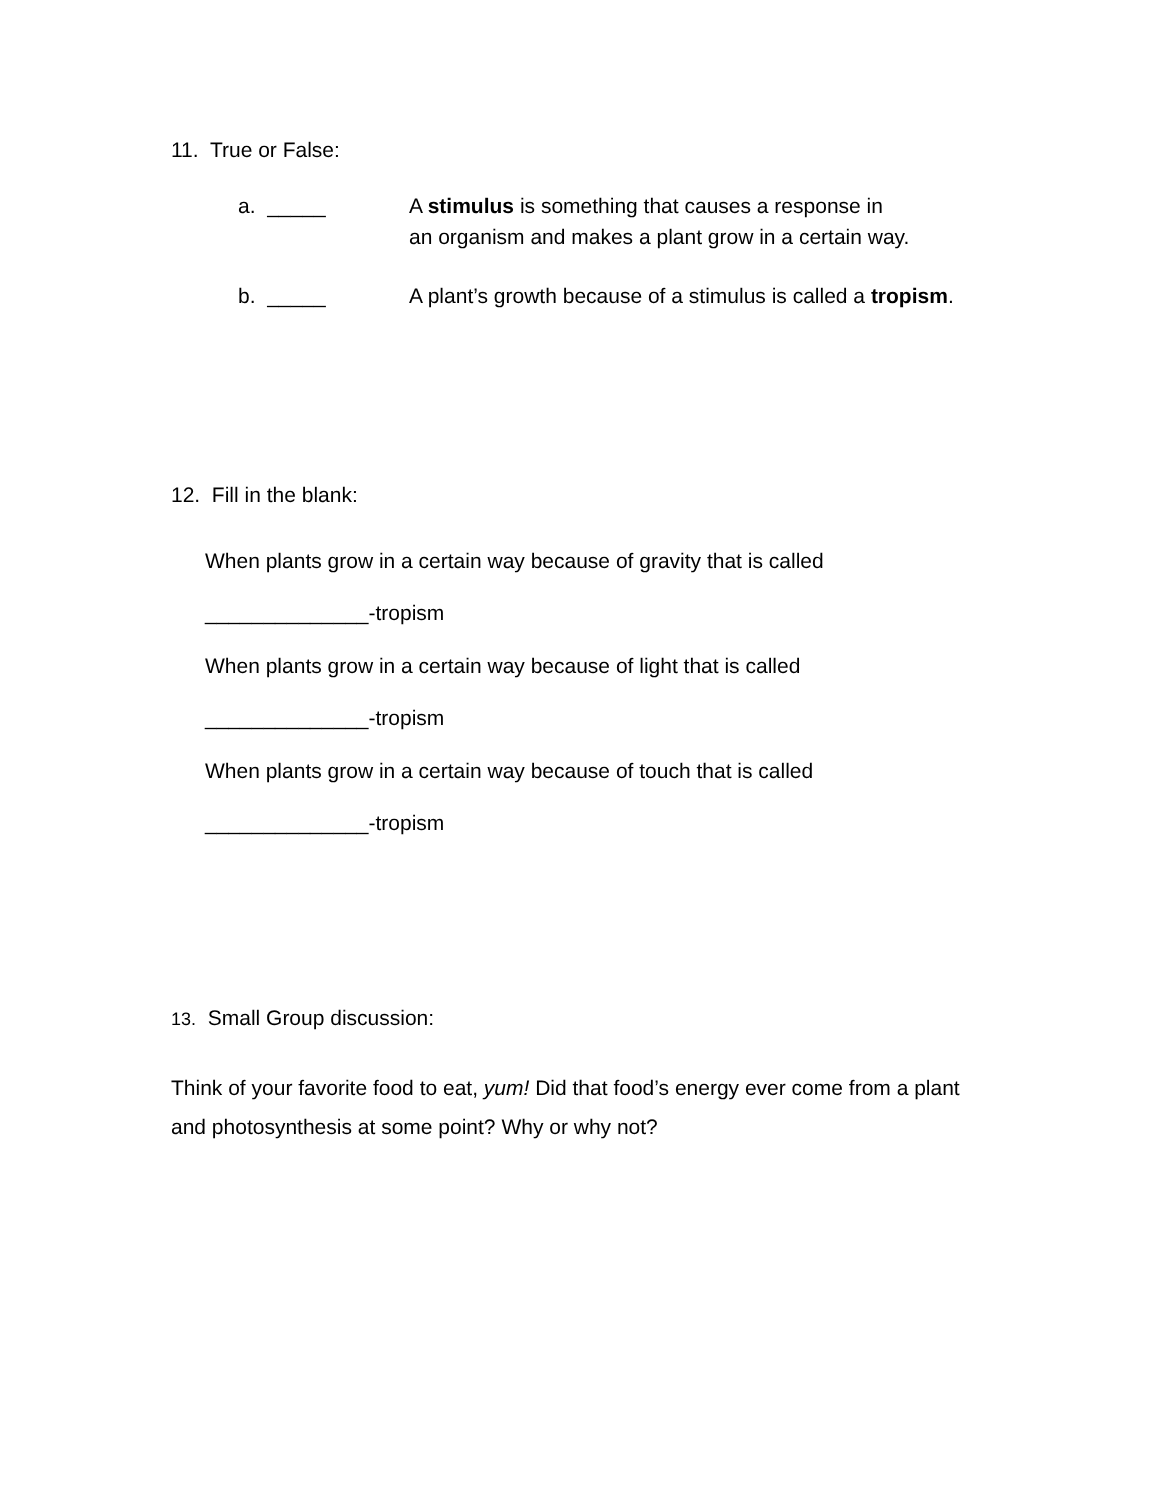11. True or False:
a. _____ A stimulus is something that causes a response in
an organism and makes a plant grow in a certain way.
b. _____ A plant’s growth because of a stimulus is called a tropism.
12. Fill in the blank:
When plants grow in a certain way because of gravity that is called
______________-tropism
When plants grow in a certain way because of light that is called
______________-tropism
When plants grow in a certain way because of touch that is called
______________-tropism
13. Small Group discussion:
Think of your favorite food to eat, yum! Did that food’s energy ever come from a plant and photosynthesis at some point? Why or why not?